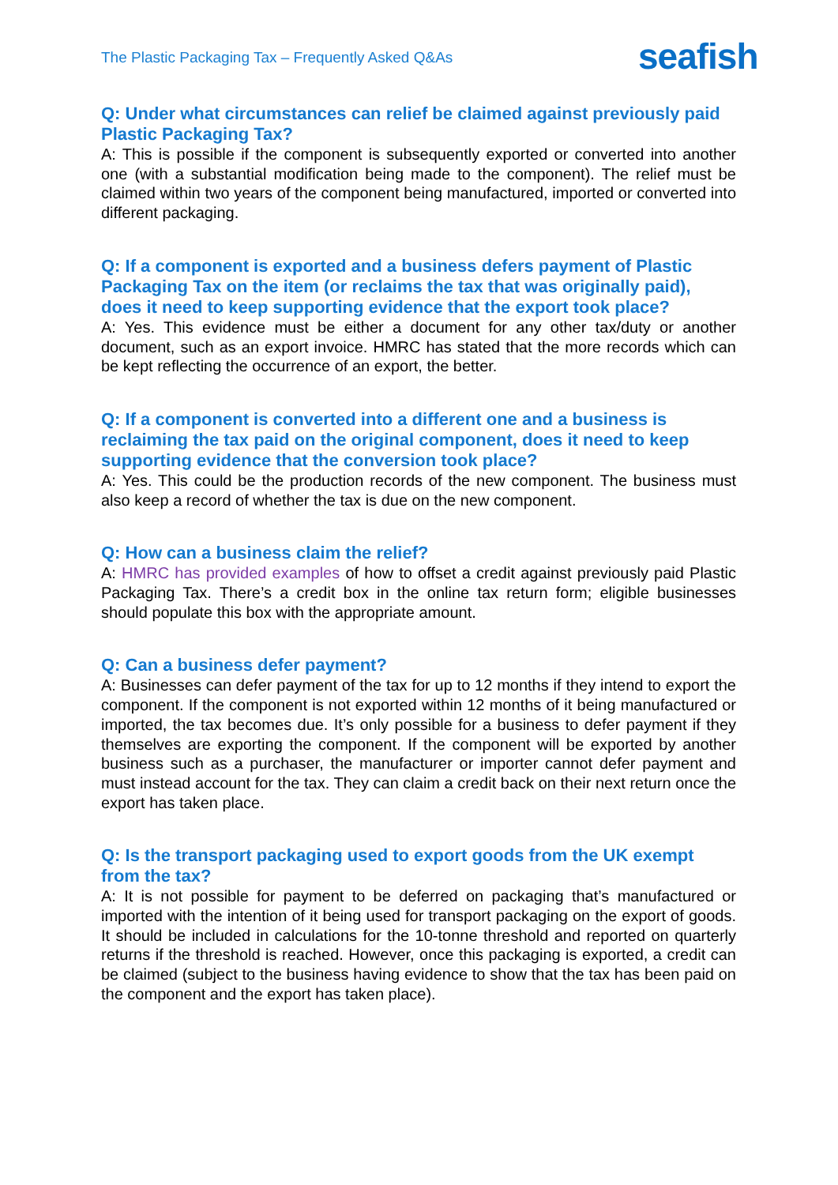The Plastic Packaging Tax – Frequently Asked Q&As
seafish
Q: Under what circumstances can relief be claimed against previously paid Plastic Packaging Tax?
A: This is possible if the component is subsequently exported or converted into another one (with a substantial modification being made to the component). The relief must be claimed within two years of the component being manufactured, imported or converted into different packaging.
Q: If a component is exported and a business defers payment of Plastic Packaging Tax on the item (or reclaims the tax that was originally paid), does it need to keep supporting evidence that the export took place?
A: Yes. This evidence must be either a document for any other tax/duty or another document, such as an export invoice. HMRC has stated that the more records which can be kept reflecting the occurrence of an export, the better.
Q: If a component is converted into a different one and a business is reclaiming the tax paid on the original component, does it need to keep supporting evidence that the conversion took place?
A: Yes. This could be the production records of the new component. The business must also keep a record of whether the tax is due on the new component.
Q: How can a business claim the relief?
A: HMRC has provided examples of how to offset a credit against previously paid Plastic Packaging Tax. There’s a credit box in the online tax return form; eligible businesses should populate this box with the appropriate amount.
Q: Can a business defer payment?
A: Businesses can defer payment of the tax for up to 12 months if they intend to export the component. If the component is not exported within 12 months of it being manufactured or imported, the tax becomes due. It’s only possible for a business to defer payment if they themselves are exporting the component. If the component will be exported by another business such as a purchaser, the manufacturer or importer cannot defer payment and must instead account for the tax. They can claim a credit back on their next return once the export has taken place.
Q: Is the transport packaging used to export goods from the UK exempt from the tax?
A: It is not possible for payment to be deferred on packaging that’s manufactured or imported with the intention of it being used for transport packaging on the export of goods. It should be included in calculations for the 10-tonne threshold and reported on quarterly returns if the threshold is reached. However, once this packaging is exported, a credit can be claimed (subject to the business having evidence to show that the tax has been paid on the component and the export has taken place).